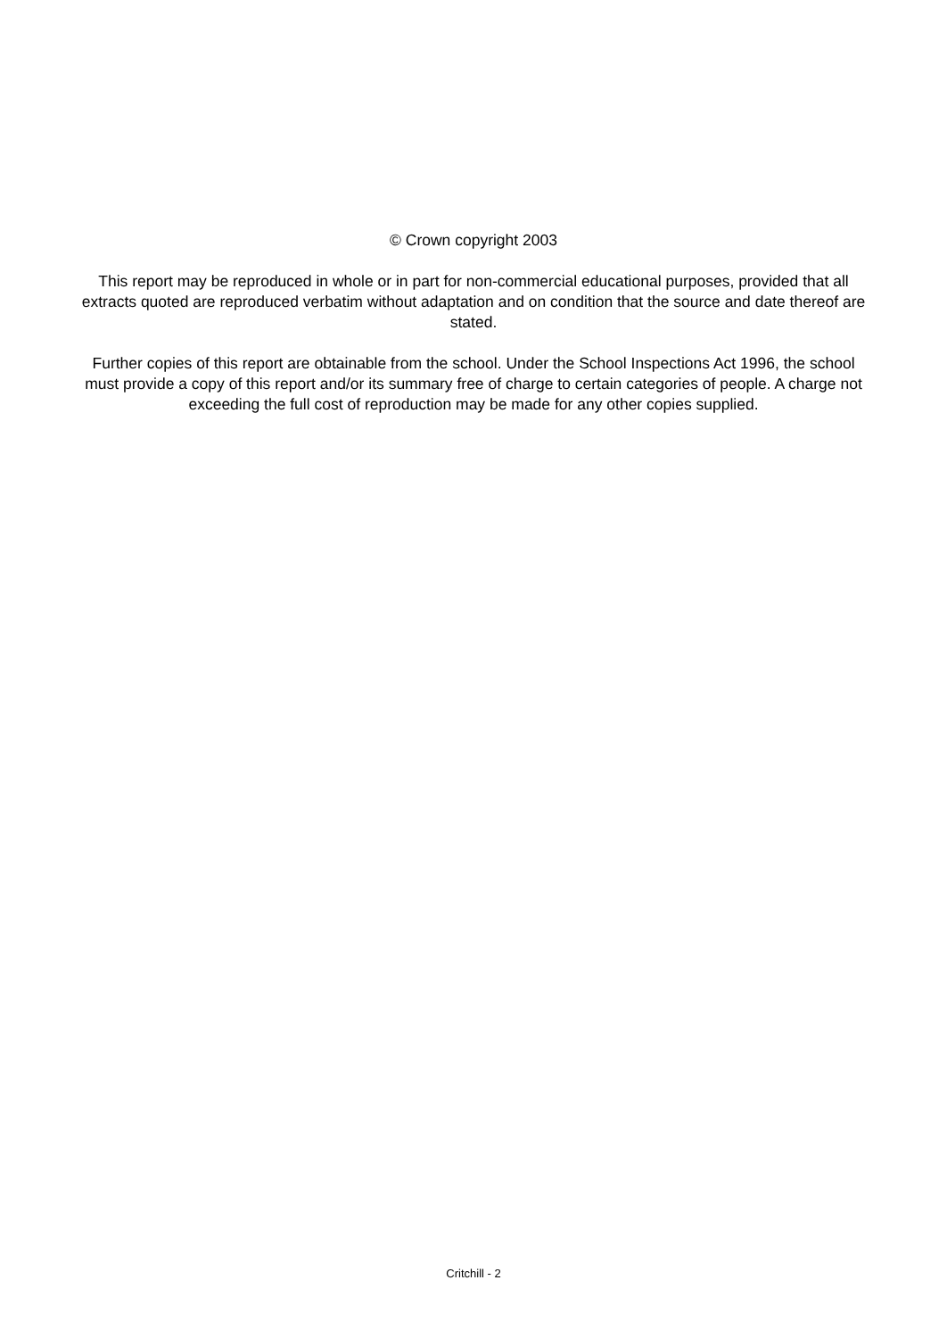© Crown copyright 2003
This report may be reproduced in whole or in part for non-commercial educational purposes, provided that all extracts quoted are reproduced verbatim without adaptation and on condition that the source and date thereof are stated.
Further copies of this report are obtainable from the school. Under the School Inspections Act 1996, the school must provide a copy of this report and/or its summary free of charge to certain categories of people. A charge not exceeding the full cost of reproduction may be made for any other copies supplied.
Critchill - 2